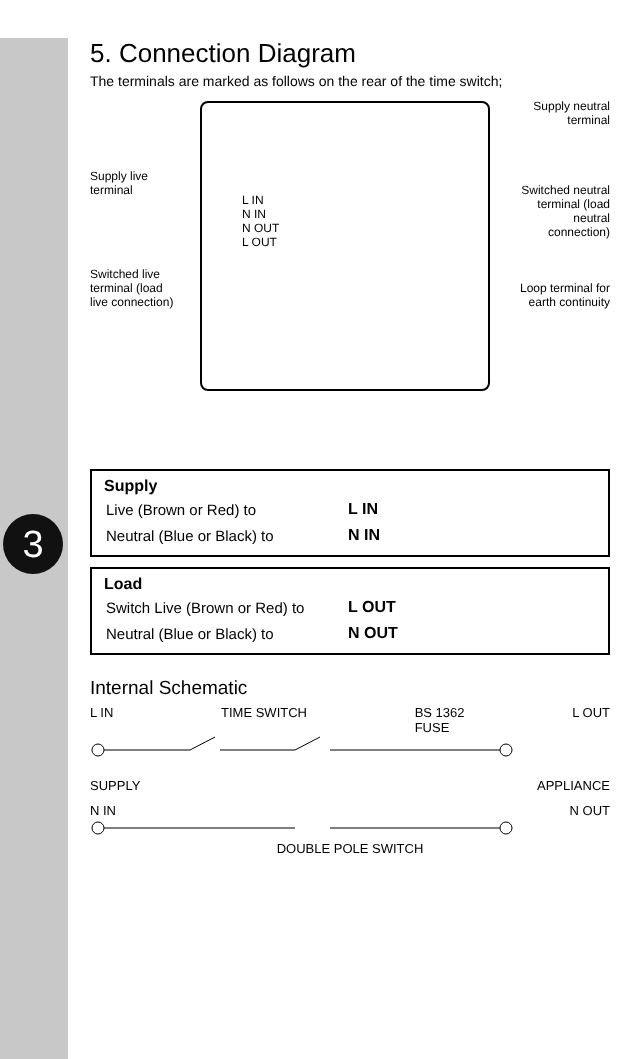3
5. Connection Diagram
The terminals are marked as follows on the rear of the time switch;
Supply live terminal
Switched live terminal (load live connection)
L IN
N IN
N OUT
L OUT
Supply neutral terminal
Switched neutral terminal (load neutral connection)
Loop terminal for earth continuity
Supply
| Live (Brown or Red) to | L IN |
| Neutral (Blue or Black) to | N IN |
Load
| Switch Live (Brown or Red) to | L OUT |
| Neutral (Blue or Black) to | N OUT |
Internal Schematic
L IN TIME SWITCH BS 1362
FUSE L OUT
SUPPLY APPLIANCE
N IN N OUT
DOUBLE POLE SWITCH